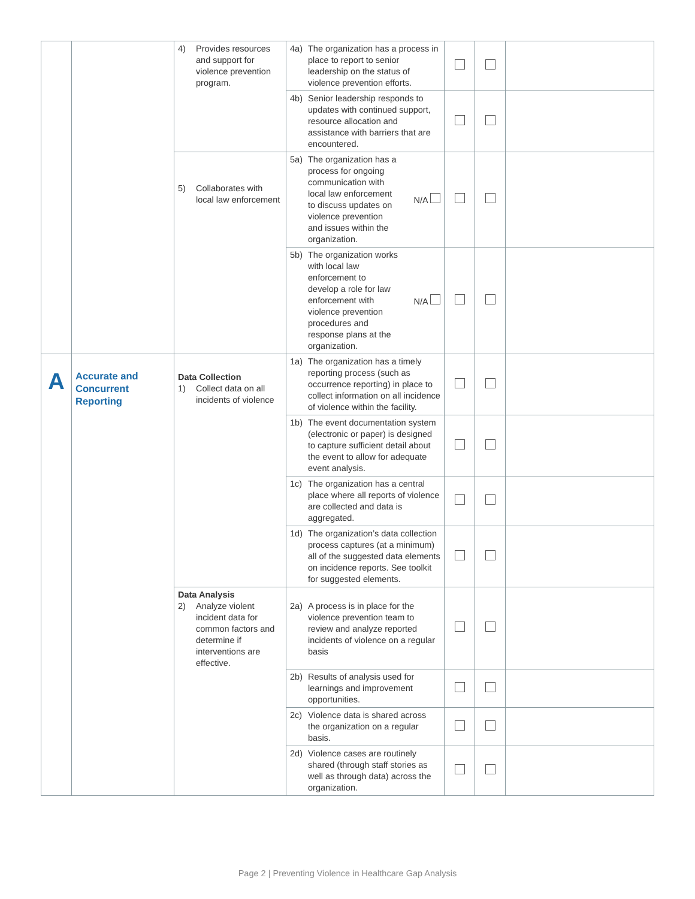| | | 4) Provides resources and support for violence prevention program. | 4a) The organization has a process in place to report to senior leadership on the status of violence prevention efforts. | | | |
| | | | 4b) Senior leadership responds to updates with continued support, resource allocation and assistance with barriers that are encountered. | | | |
| | | 5) Collaborates with local law enforcement | 5a) The organization has a process for ongoing communication with local law enforcement to discuss updates on violence prevention and issues within the organization. N/A | | | |
| | | | 5b) The organization works with local law enforcement to develop a role for law enforcement with violence prevention procedures and response plans at the organization. N/A | | | |
| A | Accurate and Concurrent Reporting | Data Collection 1) Collect data on all incidents of violence | 1a) The organization has a timely reporting process (such as occurrence reporting) in place to collect information on all incidence of violence within the facility. | | | |
| | | | 1b) The event documentation system (electronic or paper) is designed to capture sufficient detail about the event to allow for adequate event analysis. | | | |
| | | | 1c) The organization has a central place where all reports of violence are collected and data is aggregated. | | | |
| | | | 1d) The organization’s data collection process captures (at a minimum) all of the suggested data elements on incidence reports. See toolkit for suggested elements. | | | |
| | | Data Analysis 2) Analyze violent incident data for common factors and determine if interventions are effective. | 2a) A process is in place for the violence prevention team to review and analyze reported incidents of violence on a regular basis | | | |
| | | | 2b) Results of analysis used for learnings and improvement opportunities. | | | |
| | | | 2c) Violence data is shared across the organization on a regular basis. | | | |
| | | | 2d) Violence cases are routinely shared (through staff stories as well as through data) across the organization. | | | |
Page 2 | Preventing Violence in Healthcare Gap Analysis